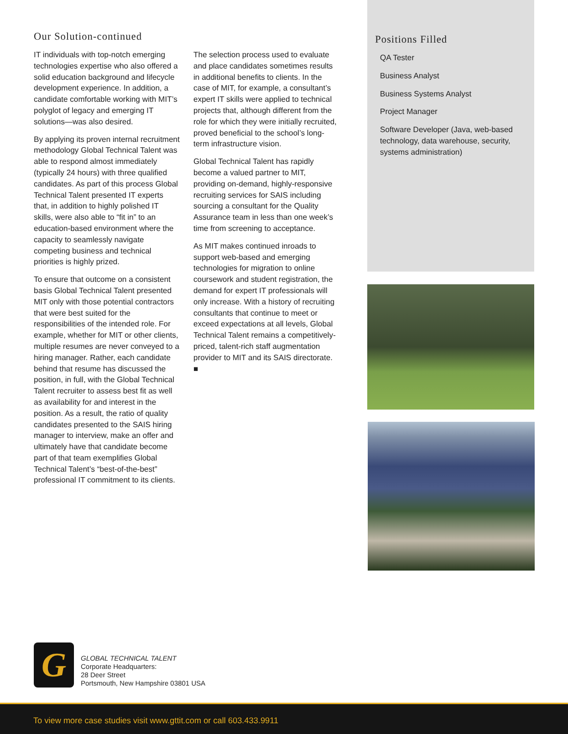Our Solution-continued
IT individuals with top-notch emerging technologies expertise who also offered a solid education background and lifecycle development experience. In addition, a candidate comfortable working with MIT’s polyglot of legacy and emerging IT solutions—was also desired.
By applying its proven internal recruitment methodology Global Technical Talent was able to respond almost immediately (typically 24 hours) with three qualified candidates. As part of this process Global Technical Talent presented IT experts that, in addition to highly polished IT skills, were also able to “fit in” to an education-based environment where the capacity to seamlessly navigate competing business and technical priorities is highly prized.
To ensure that outcome on a consistent basis Global Technical Talent presented MIT only with those potential contractors that were best suited for the responsibilities of the intended role. For example, whether for MIT or other clients, multiple resumes are never conveyed to a hiring manager. Rather, each candidate behind that resume has discussed the position, in full, with the Global Technical Talent recruiter to assess best fit as well as availability for and interest in the position. As a result, the ratio of quality candidates presented to the SAIS hiring manager to interview, make an offer and ultimately have that candidate become part of that team exemplifies Global Technical Talent’s “best-of-the-best” professional IT commitment to its clients.
The selection process used to evaluate and place candidates sometimes results in additional benefits to clients. In the case of MIT, for example, a consultant’s expert IT skills were applied to technical projects that, although different from the role for which they were initially recruited, proved beneficial to the school’s long-term infrastructure vision.
Global Technical Talent has rapidly become a valued partner to MIT, providing on-demand, highly-responsive recruiting services for SAIS including sourcing a consultant for the Quality Assurance team in less than one week’s time from screening to acceptance.
As MIT makes continued inroads to support web-based and emerging technologies for migration to online coursework and student registration, the demand for expert IT professionals will only increase. With a history of recruiting consultants that continue to meet or exceed expectations at all levels, Global Technical Talent remains a competitively-priced, talent-rich staff augmentation provider to MIT and its SAIS directorate. ■
Positions Filled
QA Tester
Business Analyst
Business Systems Analyst
Project Manager
Software Developer (Java, web-based technology, data warehouse, security, systems administration)
G
GLOBAL TECHNICAL TALENT
Corporate Headquarters:
28 Deer Street
Portsmouth, New Hampshire 03801 USA
To view more case studies visit www.gttit.com or call 603.433.9911